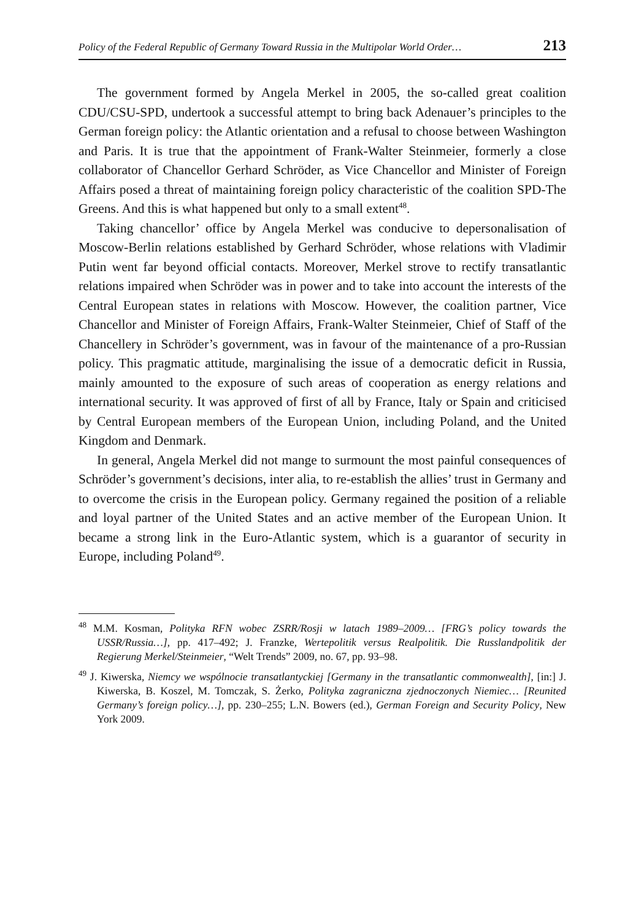Policy of the Federal Republic of Germany Toward Russia in the Multipolar World Order… 213
The government formed by Angela Merkel in 2005, the so-called great coalition CDU/CSU-SPD, undertook a successful attempt to bring back Adenauer’s principles to the German foreign policy: the Atlantic orientation and a refusal to choose between Washington and Paris. It is true that the appointment of Frank-Walter Steinmeier, formerly a close collaborator of Chancellor Gerhard Schröder, as Vice Chancellor and Minister of Foreign Affairs posed a threat of maintaining foreign policy characteristic of the coalition SPD-The Greens. And this is what happened but only to a small extent<sup>48</sup>.
Taking chancellor’ office by Angela Merkel was conducive to depersonalisation of Moscow-Berlin relations established by Gerhard Schröder, whose relations with Vladimir Putin went far beyond official contacts. Moreover, Merkel strove to rectify transatlantic relations impaired when Schröder was in power and to take into account the interests of the Central European states in relations with Moscow. However, the coalition partner, Vice Chancellor and Minister of Foreign Affairs, Frank-Walter Steinmeier, Chief of Staff of the Chancellery in Schröder’s government, was in favour of the maintenance of a pro-Russian policy. This pragmatic attitude, marginalising the issue of a democratic deficit in Russia, mainly amounted to the exposure of such areas of cooperation as energy relations and international security. It was approved of first of all by France, Italy or Spain and criticised by Central European members of the European Union, including Poland, and the United Kingdom and Denmark.
In general, Angela Merkel did not mange to surmount the most painful consequences of Schröder’s government’s decisions, inter alia, to re-establish the allies’ trust in Germany and to overcome the crisis in the European policy. Germany regained the position of a reliable and loyal partner of the United States and an active member of the European Union. It became a strong link in the Euro-Atlantic system, which is a guarantor of security in Europe, including Poland<sup>49</sup>.
<sup>48</sup> M.M. Kosman, Polityka RFN wobec ZSRR/Rosji w latach 1989–2009… [FRG’s policy towards the USSR/Russia…], pp. 417–492; J. Franzke, Wertepolitik versus Realpolitik. Die Russlandpolitik der Regierung Merkel/Steinmeier, “Welt Trends” 2009, no. 67, pp. 93–98.
<sup>49</sup> J. Kiwerska, Niemcy we wspólnocie transatlantyckiej [Germany in the transatlantic commonwealth], [in:] J. Kiwerska, B. Koszel, M. Tomczak, S. Żerko, Polityka zagraniczna zjednoczonych Niemiec… [Reunited Germany’s foreign policy…], pp. 230–255; L.N. Bowers (ed.), German Foreign and Security Policy, New York 2009.